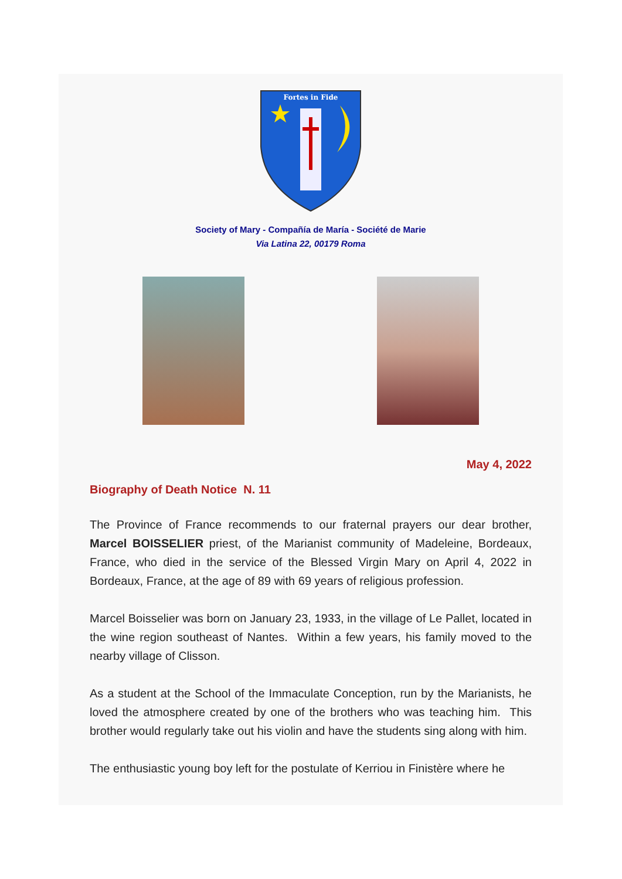Fortes in Fide
Society of Mary - Compañía de María - Société de Marie
Via Latina 22, 00179 Roma
May 4, 2022
Biography of Death Notice N. 11
The Province of France recommends to our fraternal prayers our dear brother, Marcel BOISSELIER priest, of the Marianist community of Madeleine, Bordeaux, France, who died in the service of the Blessed Virgin Mary on April 4, 2022 in Bordeaux, France, at the age of 89 with 69 years of religious profession.
Marcel Boisselier was born on January 23, 1933, in the village of Le Pallet, located in the wine region southeast of Nantes. Within a few years, his family moved to the nearby village of Clisson.
As a student at the School of the Immaculate Conception, run by the Marianists, he loved the atmosphere created by one of the brothers who was teaching him. This brother would regularly take out his violin and have the students sing along with him.
The enthusiastic young boy left for the postulate of Kerriou in Finistère where he